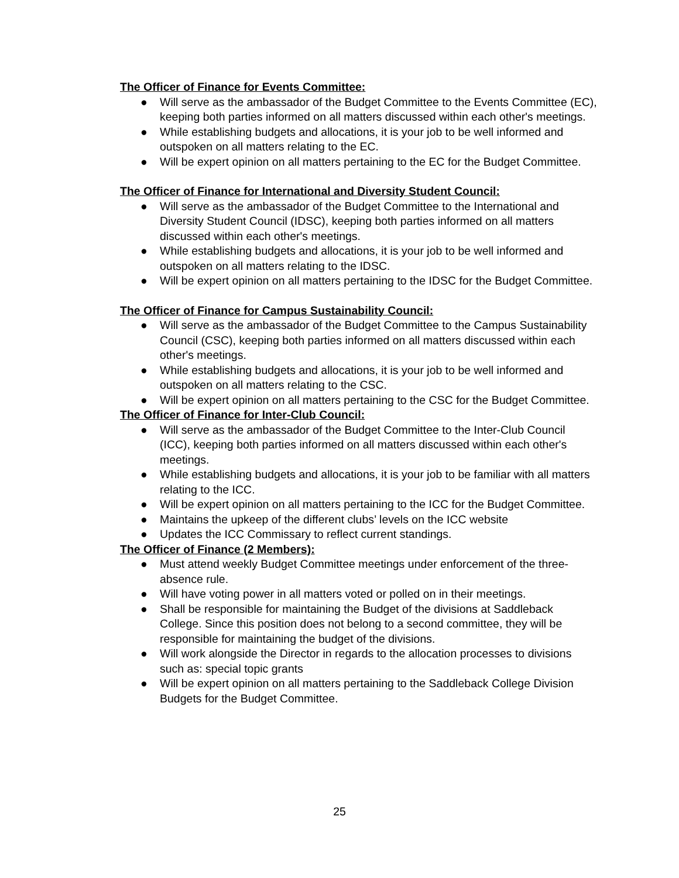The Officer of Finance for Events Committee:
● Will serve as the ambassador of the Budget Committee to the Events Committee (EC), keeping both parties informed on all matters discussed within each other's meetings.
● While establishing budgets and allocations, it is your job to be well informed and outspoken on all matters relating to the EC.
● Will be expert opinion on all matters pertaining to the EC for the Budget Committee.
The Officer of Finance for International and Diversity Student Council:
● Will serve as the ambassador of the Budget Committee to the International and Diversity Student Council (IDSC), keeping both parties informed on all matters discussed within each other's meetings.
● While establishing budgets and allocations, it is your job to be well informed and outspoken on all matters relating to the IDSC.
● Will be expert opinion on all matters pertaining to the IDSC for the Budget Committee.
The Officer of Finance for Campus Sustainability Council:
● Will serve as the ambassador of the Budget Committee to the Campus Sustainability Council (CSC), keeping both parties informed on all matters discussed within each other's meetings.
● While establishing budgets and allocations, it is your job to be well informed and outspoken on all matters relating to the CSC.
● Will be expert opinion on all matters pertaining to the CSC for the Budget Committee.
The Officer of Finance for Inter-Club Council:
● Will serve as the ambassador of the Budget Committee to the Inter-Club Council (ICC), keeping both parties informed on all matters discussed within each other's meetings.
● While establishing budgets and allocations, it is your job to be familiar with all matters relating to the ICC.
● Will be expert opinion on all matters pertaining to the ICC for the Budget Committee.
● Maintains the upkeep of the different clubs’ levels on the ICC website
● Updates the ICC Commissary to reflect current standings.
The Officer of Finance (2 Members):
● Must attend weekly Budget Committee meetings under enforcement of the three-absence rule.
● Will have voting power in all matters voted or polled on in their meetings.
● Shall be responsible for maintaining the Budget of the divisions at Saddleback College. Since this position does not belong to a second committee, they will be responsible for maintaining the budget of the divisions.
● Will work alongside the Director in regards to the allocation processes to divisions such as: special topic grants
● Will be expert opinion on all matters pertaining to the Saddleback College Division Budgets for the Budget Committee.
25